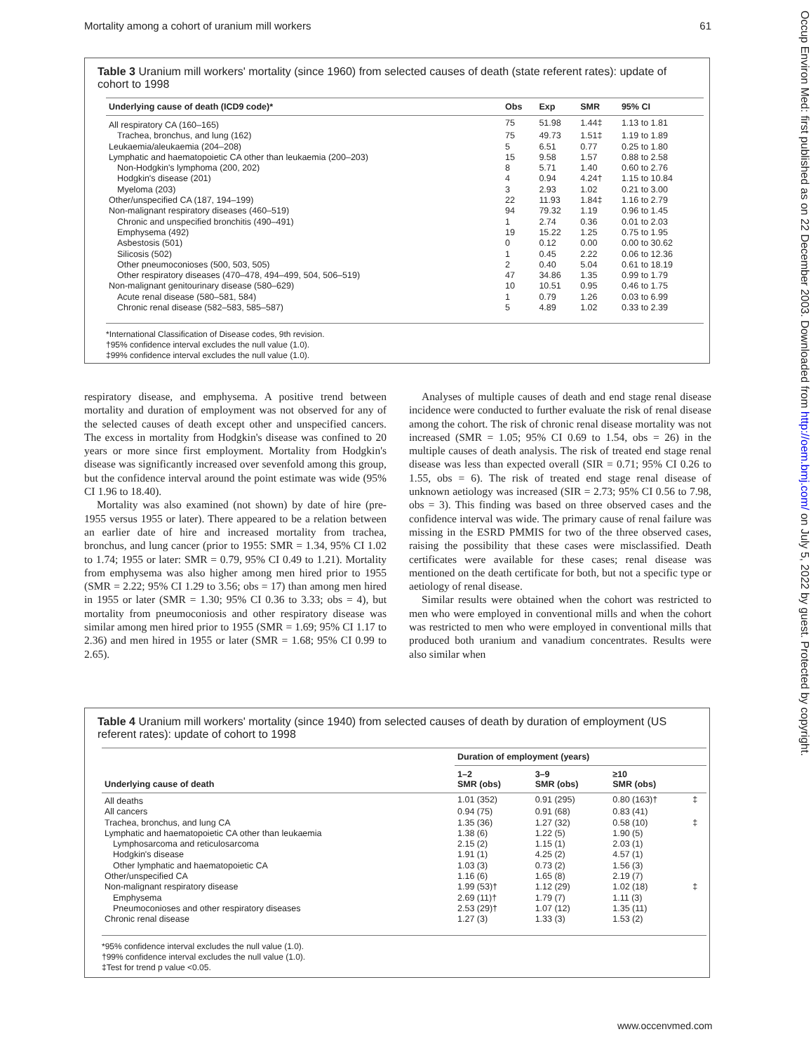Mortality among a cohort of uranium mill workers 61
Occup Environ Med: first published as on 22 December 2003. Downloaded from http://oem.bmj.com/ on July 5, 2022 by guest. Protected by copyright.
Table 3 Uranium mill workers' mortality (since 1960) from selected causes of death (state referent rates): update of cohort to 1998
| Underlying cause of death (ICD9 code)* | Obs | Exp | SMR | 95% CI |
| --- | --- | --- | --- | --- |
| All respiratory CA (160–165) | 75 | 51.98 | 1.44‡ | 1.13 to 1.81 |
| Trachea, bronchus, and lung (162) | 75 | 49.73 | 1.51‡ | 1.19 to 1.89 |
| Leukaemia/aleukaemia (204–208) | 5 | 6.51 | 0.77 | 0.25 to 1.80 |
| Lymphatic and haematopoietic CA other than leukaemia (200–203) | 15 | 9.58 | 1.57 | 0.88 to 2.58 |
| Non-Hodgkin's lymphoma (200, 202) | 8 | 5.71 | 1.40 | 0.60 to 2.76 |
| Hodgkin's disease (201) | 4 | 0.94 | 4.24† | 1.15 to 10.84 |
| Myeloma (203) | 3 | 2.93 | 1.02 | 0.21 to 3.00 |
| Other/unspecified CA (187, 194–199) | 22 | 11.93 | 1.84‡ | 1.16 to 2.79 |
| Non-malignant respiratory diseases (460–519) | 94 | 79.32 | 1.19 | 0.96 to 1.45 |
| Chronic and unspecified bronchitis (490–491) | 1 | 2.74 | 0.36 | 0.01 to 2.03 |
| Emphysema (492) | 19 | 15.22 | 1.25 | 0.75 to 1.95 |
| Asbestosis (501) | 0 | 0.12 | 0.00 | 0.00 to 30.62 |
| Silicosis (502) | 1 | 0.45 | 2.22 | 0.06 to 12.36 |
| Other pneumoconioses (500, 503, 505) | 2 | 0.40 | 5.04 | 0.61 to 18.19 |
| Other respiratory diseases (470–478, 494–499, 504, 506–519) | 47 | 34.86 | 1.35 | 0.99 to 1.79 |
| Non-malignant genitourinary disease (580–629) | 10 | 10.51 | 0.95 | 0.46 to 1.75 |
| Acute renal disease (580–581, 584) | 1 | 0.79 | 1.26 | 0.03 to 6.99 |
| Chronic renal disease (582–583, 585–587) | 5 | 4.89 | 1.02 | 0.33 to 2.39 |
*International Classification of Disease codes, 9th revision.
†95% confidence interval excludes the null value (1.0).
‡99% confidence interval excludes the null value (1.0).
respiratory disease, and emphysema. A positive trend between mortality and duration of employment was not observed for any of the selected causes of death except other and unspecified cancers. The excess in mortality from Hodgkin's disease was confined to 20 years or more since first employment. Mortality from Hodgkin's disease was significantly increased over sevenfold among this group, but the confidence interval around the point estimate was wide (95% CI 1.96 to 18.40).
Mortality was also examined (not shown) by date of hire (pre-1955 versus 1955 or later). There appeared to be a relation between an earlier date of hire and increased mortality from trachea, bronchus, and lung cancer (prior to 1955: SMR = 1.34, 95% CI 1.02 to 1.74; 1955 or later: SMR = 0.79, 95% CI 0.49 to 1.21). Mortality from emphysema was also higher among men hired prior to 1955 (SMR = 2.22; 95% CI 1.29 to 3.56; obs = 17) than among men hired in 1955 or later (SMR = 1.30; 95% CI 0.36 to 3.33; obs = 4), but mortality from pneumoconiosis and other respiratory disease was similar among men hired prior to 1955 (SMR = 1.69; 95% CI 1.17 to 2.36) and men hired in 1955 or later (SMR = 1.68; 95% CI 0.99 to 2.65).
Analyses of multiple causes of death and end stage renal disease incidence were conducted to further evaluate the risk of renal disease among the cohort. The risk of chronic renal disease mortality was not increased (SMR = 1.05; 95% CI 0.69 to 1.54, obs = 26) in the multiple causes of death analysis. The risk of treated end stage renal disease was less than expected overall (SIR = 0.71; 95% CI 0.26 to 1.55, obs = 6). The risk of treated end stage renal disease of unknown aetiology was increased (SIR = 2.73; 95% CI 0.56 to 7.98, obs = 3). This finding was based on three observed cases and the confidence interval was wide. The primary cause of renal failure was missing in the ESRD PMMIS for two of the three observed cases, raising the possibility that these cases were misclassified. Death certificates were available for these cases; renal disease was mentioned on the death certificate for both, but not a specific type or aetiology of renal disease.
Similar results were obtained when the cohort was restricted to men who were employed in conventional mills and when the cohort was restricted to men who were employed in conventional mills that produced both uranium and vanadium concentrates. Results were also similar when
Table 4 Uranium mill workers' mortality (since 1940) from selected causes of death by duration of employment (US referent rates): update of cohort to 1998
| Underlying cause of death | Duration of employment (years) | | | |
| --- | --- | --- | --- | --- |
| | 1–2 SMR (obs) | 3–9 SMR (obs) | ≥10 SMR (obs) | |
| All deaths | 1.01 (352) | 0.91 (295) | 0.80 (163)† | ‡ |
| All cancers | 0.94 (75) | 0.91 (68) | 0.83 (41) | |
| Trachea, bronchus, and lung CA | 1.35 (36) | 1.27 (32) | 0.58 (10) | ‡ |
| Lymphatic and haematopoietic CA other than leukaemia | 1.38 (6) | 1.22 (5) | 1.90 (5) | |
| Lymphosarcoma and reticulosarcoma | 2.15 (2) | 1.15 (1) | 2.03 (1) | |
| Hodgkin's disease | 1.91 (1) | 4.25 (2) | 4.57 (1) | |
| Other lymphatic and haematopoietic CA | 1.03 (3) | 0.73 (2) | 1.56 (3) | |
| Other/unspecified CA | 1.16 (6) | 1.65 (8) | 2.19 (7) | |
| Non-malignant respiratory disease | 1.99 (53)† | 1.12 (29) | 1.02 (18) | ‡ |
| Emphysema | 2.69 (11)† | 1.79 (7) | 1.11 (3) | |
| Pneumoconioses and other respiratory diseases | 2.53 (29)† | 1.07 (12) | 1.35 (11) | |
| Chronic renal disease | 1.27 (3) | 1.33 (3) | 1.53 (2) | |
*95% confidence interval excludes the null value (1.0).
†99% confidence interval excludes the null value (1.0).
‡Test for trend p value <0.05.
www.occenvmed.com